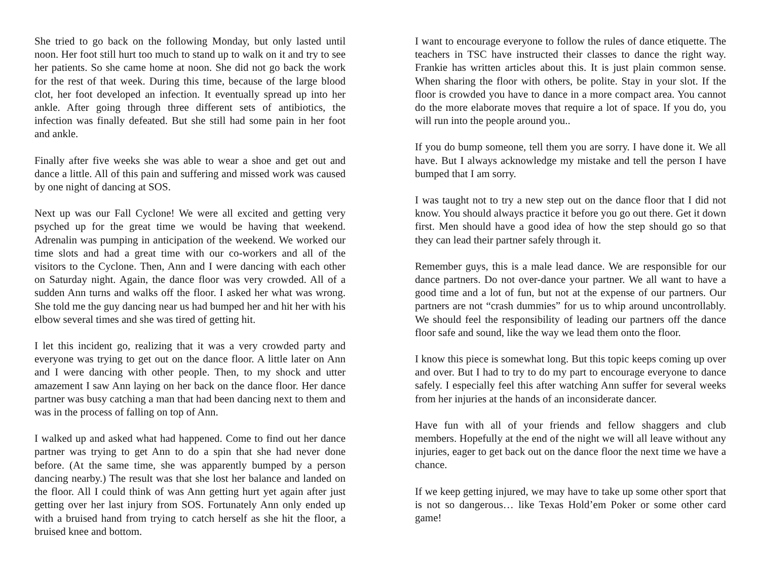She tried to go back on the following Monday, but only lasted until noon. Her foot still hurt too much to stand up to walk on it and try to see her patients. So she came home at noon. She did not go back the work for the rest of that week. During this time, because of the large blood clot, her foot developed an infection. It eventually spread up into her ankle. After going through three different sets of antibiotics, the infection was finally defeated. But she still had some pain in her foot and ankle.
Finally after five weeks she was able to wear a shoe and get out and dance a little. All of this pain and suffering and missed work was caused by one night of dancing at SOS.
Next up was our Fall Cyclone! We were all excited and getting very psyched up for the great time we would be having that weekend. Adrenalin was pumping in anticipation of the weekend. We worked our time slots and had a great time with our co-workers and all of the visitors to the Cyclone. Then, Ann and I were dancing with each other on Saturday night. Again, the dance floor was very crowded. All of a sudden Ann turns and walks off the floor. I asked her what was wrong. She told me the guy dancing near us had bumped her and hit her with his elbow several times and she was tired of getting hit.
I let this incident go, realizing that it was a very crowded party and everyone was trying to get out on the dance floor. A little later on Ann and I were dancing with other people. Then, to my shock and utter amazement I saw Ann laying on her back on the dance floor. Her dance partner was busy catching a man that had been dancing next to them and was in the process of falling on top of Ann.
I walked up and asked what had happened. Come to find out her dance partner was trying to get Ann to do a spin that she had never done before. (At the same time, she was apparently bumped by a person dancing nearby.) The result was that she lost her balance and landed on the floor. All I could think of was Ann getting hurt yet again after just getting over her last injury from SOS. Fortunately Ann only ended up with a bruised hand from trying to catch herself as she hit the floor, a bruised knee and bottom.
I want to encourage everyone to follow the rules of dance etiquette. The teachers in TSC have instructed their classes to dance the right way. Frankie has written articles about this. It is just plain common sense. When sharing the floor with others, be polite. Stay in your slot. If the floor is crowded you have to dance in a more compact area. You cannot do the more elaborate moves that require a lot of space. If you do, you will run into the people around you..
If you do bump someone, tell them you are sorry. I have done it. We all have. But I always acknowledge my mistake and tell the person I have bumped that I am sorry.
I was taught not to try a new step out on the dance floor that I did not know. You should always practice it before you go out there. Get it down first. Men should have a good idea of how the step should go so that they can lead their partner safely through it.
Remember guys, this is a male lead dance. We are responsible for our dance partners. Do not over-dance your partner. We all want to have a good time and a lot of fun, but not at the expense of our partners. Our partners are not “crash dummies” for us to whip around uncontrollably. We should feel the responsibility of leading our partners off the dance floor safe and sound, like the way we lead them onto the floor.
I know this piece is somewhat long. But this topic keeps coming up over and over. But I had to try to do my part to encourage everyone to dance safely. I especially feel this after watching Ann suffer for several weeks from her injuries at the hands of an inconsiderate dancer.
Have fun with all of your friends and fellow shaggers and club members. Hopefully at the end of the night we will all leave without any injuries, eager to get back out on the dance floor the next time we have a chance.
If we keep getting injured, we may have to take up some other sport that is not so dangerous… like Texas Hold’em Poker or some other card game!